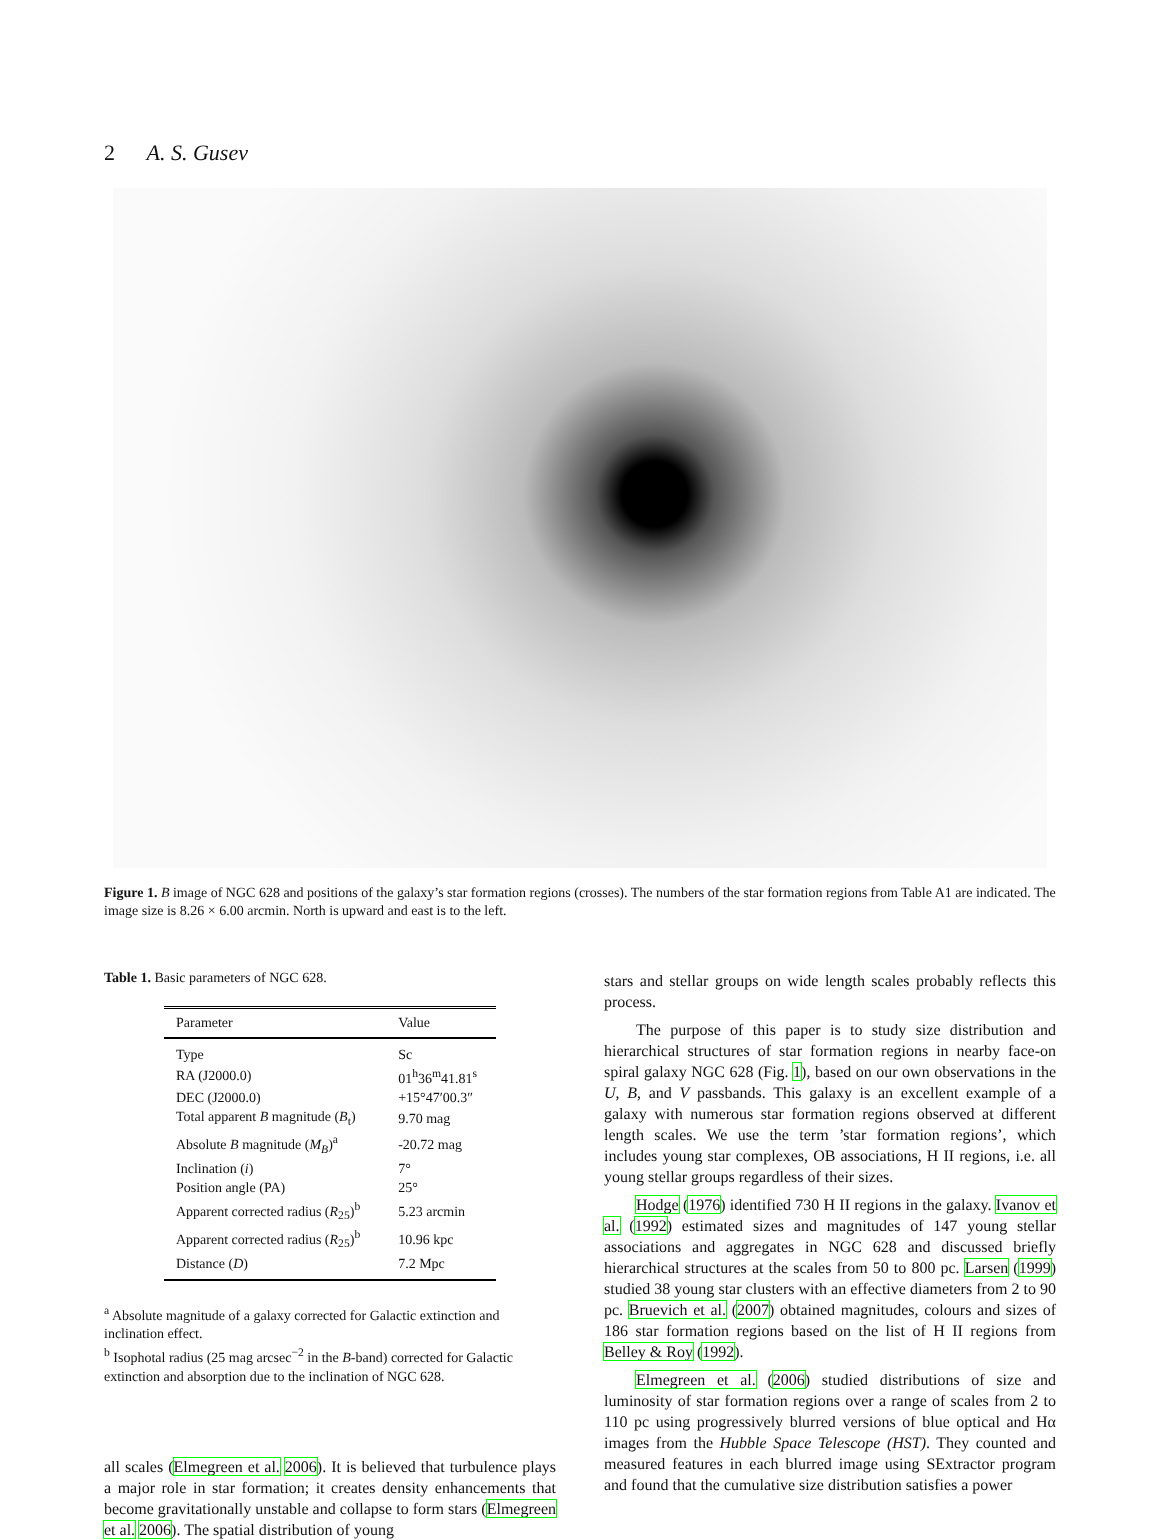2 A. S. Gusev
Figure 1. B image of NGC 628 and positions of the galaxy’s star formation regions (crosses). The numbers of the star formation regions from Table A1 are indicated. The image size is 8.26 × 6.00 arcmin. North is upward and east is to the left.
Table 1. Basic parameters of NGC 628.
| Parameter | Value |
| --- | --- |
| Type | Sc |
| RA (J2000.0) | 01<sup>h</sup>36<sup>m</sup>41.81<sup>s</sup> |
| DEC (J2000.0) | +15°47′00.3″ |
| Total apparent B magnitude ( B<sub>t</sub>) | 9.70 mag |
| Absolute B magnitude ( M<sub>B</sub> )<sup>a</sup> | -20.72 mag |
| Inclination ( i ) | 7° |
| Position angle (PA) | 25° |
| Apparent corrected radius ( R<sub>25</sub>)<sup>b</sup> | 5.23 arcmin |
| Apparent corrected radius ( R<sub>25</sub>)<sup>b</sup> | 10.96 kpc |
| Distance ( D ) | 7.2 Mpc |
<sup>a</sup> Absolute magnitude of a galaxy corrected for Galactic extinction and inclination effect.
<sup>b</sup> Isophotal radius (25 mag arcsec<sup>−2</sup> in the B-band) corrected for Galactic extinction and absorption due to the inclination of NGC 628.
all scales (Elmegreen et al. 2006). It is believed that turbulence plays a major role in star formation; it creates density enhancements that become gravitationally unstable and collapse to form stars (Elmegreen et al. 2006). The spatial distribution of young
stars and stellar groups on wide length scales probably reflects this process.
The purpose of this paper is to study size distribution and hierarchical structures of star formation regions in nearby face-on spiral galaxy NGC 628 (Fig. 1), based on our own observations in the U, B, and V passbands. This galaxy is an excellent example of a galaxy with numerous star formation regions observed at different length scales. We use the term ’star formation regions’, which includes young star complexes, OB associations, H II regions, i.e. all young stellar groups regardless of their sizes.
Hodge (1976) identified 730 H II regions in the galaxy. Ivanov et al. (1992) estimated sizes and magnitudes of 147 young stellar associations and aggregates in NGC 628 and discussed briefly hierarchical structures at the scales from 50 to 800 pc. Larsen (1999) studied 38 young star clusters with an effective diameters from 2 to 90 pc. Bruevich et al. (2007) obtained magnitudes, colours and sizes of 186 star formation regions based on the list of H II regions from Belley & Roy (1992).
Elmegreen et al. (2006) studied distributions of size and luminosity of star formation regions over a range of scales from 2 to 110 pc using progressively blurred versions of blue optical and Hα images from the Hubble Space Telescope (HST). They counted and measured features in each blurred image using SExtractor program and found that the cumulative size distribution satisfies a power